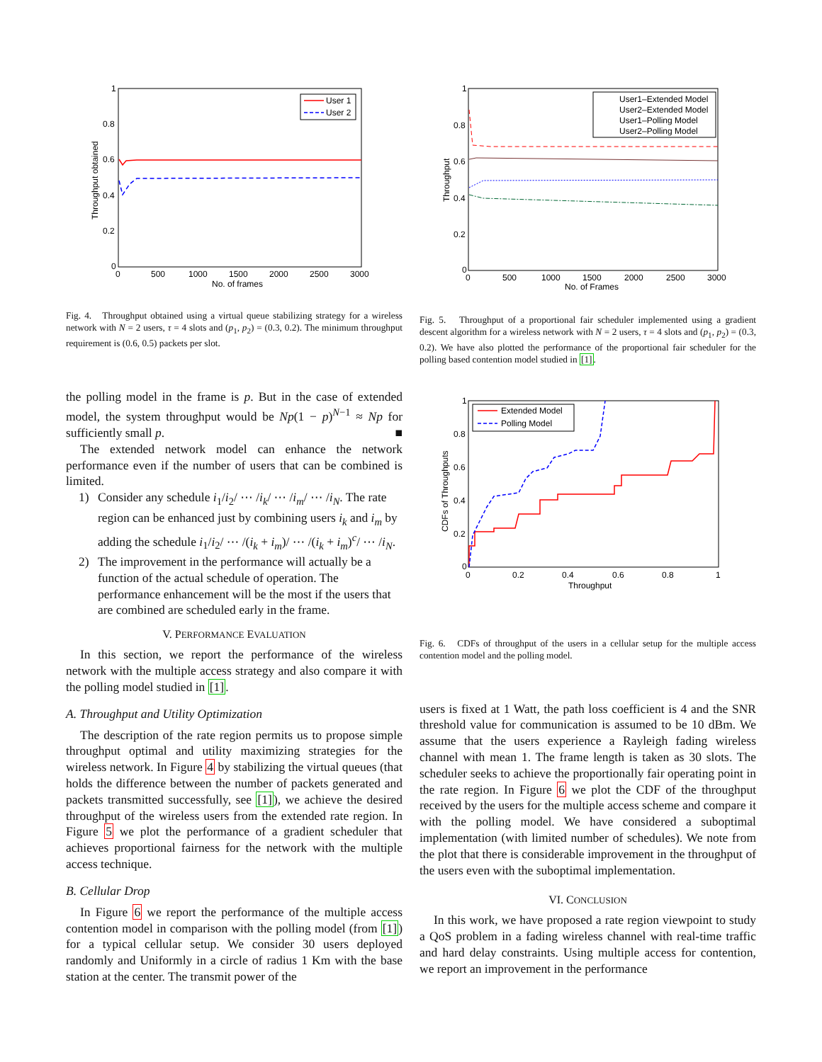1
0.8
0.6
0.4
0.2
0
0
500
1000
1500
2000
2500
3000
No. of frames
Throughput obtained
User 1
User 2
Fig. 4. Throughput obtained using a virtual queue stabilizing strategy for a wireless network with N = 2 users, τ = 4 slots and (p<sub>1</sub>, p<sub>2</sub>) = (0.3, 0.2). The minimum throughput requirement is (0.6, 0.5) packets per slot.
the polling model in the frame is p. But in the case of extended model, the system throughput would be Np(1 − p)<sup>N−1</sup> ≈ Np for sufficiently small p. ■
The extended network model can enhance the network performance even if the number of users that can be combined is limited.
1) Consider any schedule i<sub>1</sub>/i<sub>2</sub>/ ⋯ /i<sub>k</sub>/ ⋯ /i<sub>m</sub>/ ⋯ /i<sub>N</sub>. The rate region can be enhanced just by combining users i<sub>k</sub> and i<sub>m</sub> by adding the schedule i<sub>1</sub>/i<sub>2</sub>/ ⋯ /(i<sub>k</sub> + i<sub>m</sub>)/ ⋯ /(i<sub>k</sub> + i<sub>m</sub>)<sup>c</sup>/ ⋯ /i<sub>N</sub>.
2) The improvement in the performance will actually be a function of the actual schedule of operation. The performance enhancement will be the most if the users that are combined are scheduled early in the frame.
V. PERFORMANCE EVALUATION
In this section, we report the performance of the wireless network with the multiple access strategy and also compare it with the polling model studied in [1].
A. Throughput and Utility Optimization
The description of the rate region permits us to propose simple throughput optimal and utility maximizing strategies for the wireless network. In Figure 4 by stabilizing the virtual queues (that holds the difference between the number of packets generated and packets transmitted successfully, see [1]), we achieve the desired throughput of the wireless users from the extended rate region. In Figure 5 we plot the performance of a gradient scheduler that achieves proportional fairness for the network with the multiple access technique.
B. Cellular Drop
In Figure 6 we report the performance of the multiple access contention model in comparison with the polling model (from [1]) for a typical cellular setup. We consider 30 users deployed randomly and Uniformly in a circle of radius 1 Km with the base station at the center. The transmit power of the
1
0.8
0.6
0.4
0.2
0
0
500
1000
1500
2000
2500
3000
No. of Frames
Throughput
User1–Extended Model
User2–Extended Model
User1–Polling Model
User2–Polling Model
Fig. 5. Throughput of a proportional fair scheduler implemented using a gradient descent algorithm for a wireless network with N = 2 users, τ = 4 slots and (p<sub>1</sub>, p<sub>2</sub>) = (0.3, 0.2). We have also plotted the performance of the proportional fair scheduler for the polling based contention model studied in [1].
1
0.8
0.6
0.4
0.2
0
0
0.2
0.4
0.6
0.8
1
Throughput
CDFs of Throughputs
Extended Model
Polling Model
Fig. 6. CDFs of throughput of the users in a cellular setup for the multiple access contention model and the polling model.
users is fixed at 1 Watt, the path loss coefficient is 4 and the SNR threshold value for communication is assumed to be 10 dBm. We assume that the users experience a Rayleigh fading wireless channel with mean 1. The frame length is taken as 30 slots. The scheduler seeks to achieve the proportionally fair operating point in the rate region. In Figure 6 we plot the CDF of the throughput received by the users for the multiple access scheme and compare it with the polling model. We have considered a suboptimal implementation (with limited number of schedules). We note from the plot that there is considerable improvement in the throughput of the users even with the suboptimal implementation.
VI. CONCLUSION
In this work, we have proposed a rate region viewpoint to study a QoS problem in a fading wireless channel with real-time traffic and hard delay constraints. Using multiple access for contention, we report an improvement in the performance